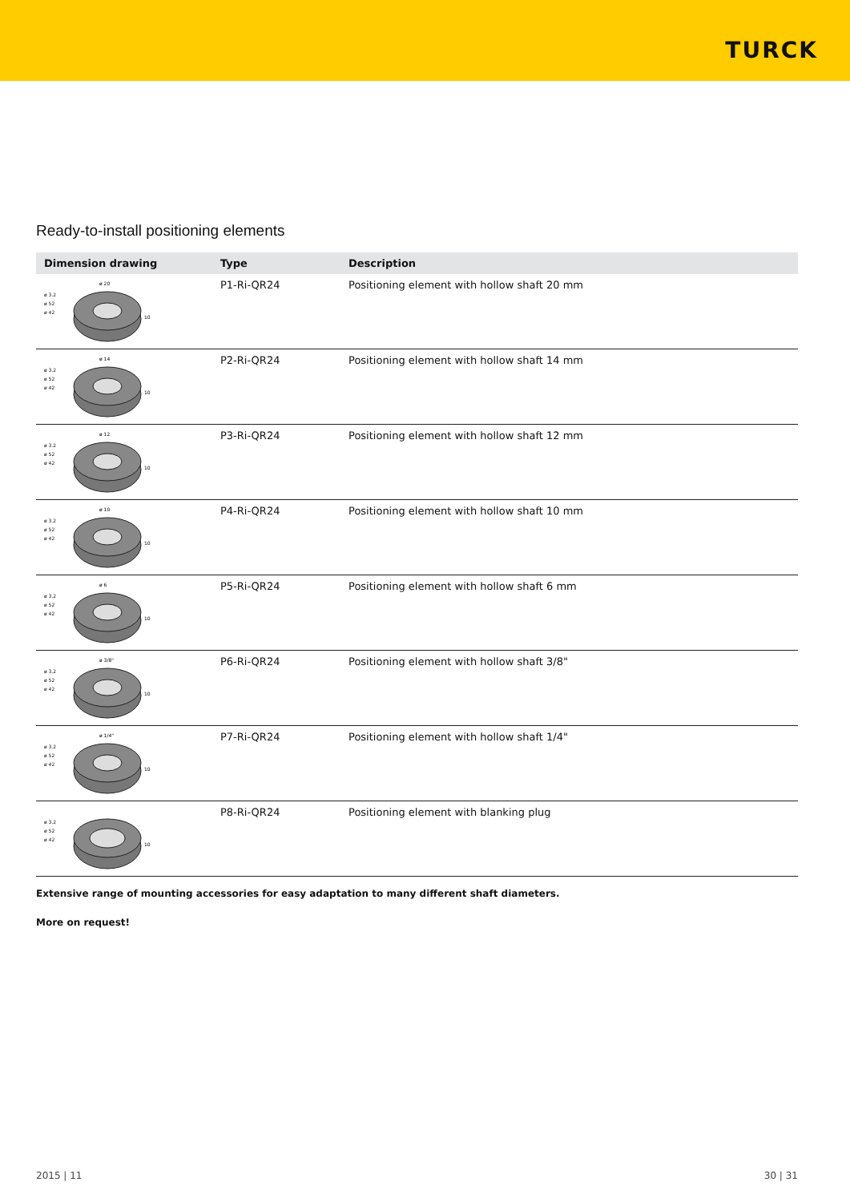TURCK
Ready-to-install positioning elements
| Dimension drawing | Type | Description |
| --- | --- | --- |
| ø 3.2 ø 52 ø 42 ø 20 10 | P1-Ri-QR24 | Positioning element with hollow shaft 20 mm |
| ø 3.2 ø 52 ø 42 ø 14 10 | P2-Ri-QR24 | Positioning element with hollow shaft 14 mm |
| ø 3.2 ø 52 ø 42 ø 12 10 | P3-Ri-QR24 | Positioning element with hollow shaft 12 mm |
| ø 3.2 ø 52 ø 42 ø 10 10 | P4-Ri-QR24 | Positioning element with hollow shaft 10 mm |
| ø 3.2 ø 52 ø 42 ø 6 10 | P5-Ri-QR24 | Positioning element with hollow shaft 6 mm |
| ø 3.2 ø 52 ø 42 ø 3/8" 10 | P6-Ri-QR24 | Positioning element with hollow shaft 3/8" |
| ø 3.2 ø 52 ø 42 ø 1/4" 10 | P7-Ri-QR24 | Positioning element with hollow shaft 1/4" |
| ø 3.2 ø 52 ø 42 10 | P8-Ri-QR24 | Positioning element with blanking plug |
Extensive range of mounting accessories for easy adaptation to many different shaft diameters.
More on request!
2015 | 11 30 | 31